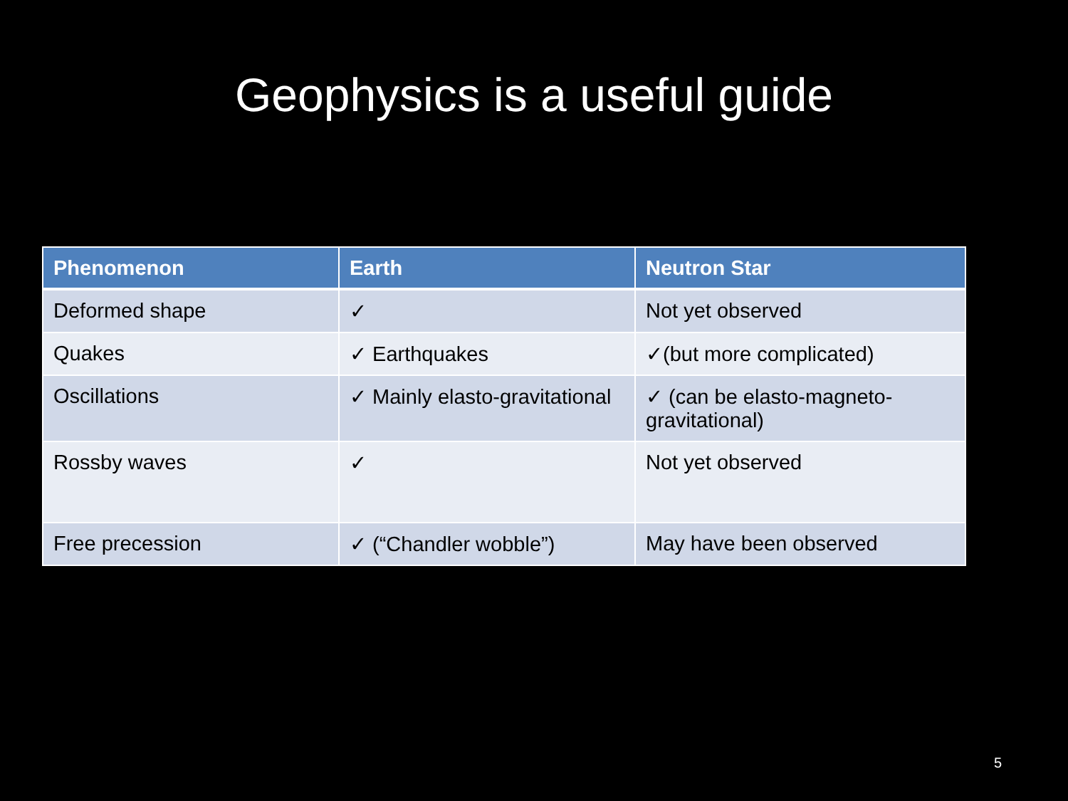Geophysics is a useful guide
| Phenomenon | Earth | Neutron Star |
| --- | --- | --- |
| Deformed shape | ✓ | Not yet observed |
| Quakes | ✓ Earthquakes | ✓(but more complicated) |
| Oscillations | ✓ Mainly elasto-gravitational | ✓ (can be elasto-magneto-gravitational) |
| Rossby waves | ✓ | Not yet observed |
| Free precession | ✓ (“Chandler wobble”) | May have been observed |
5